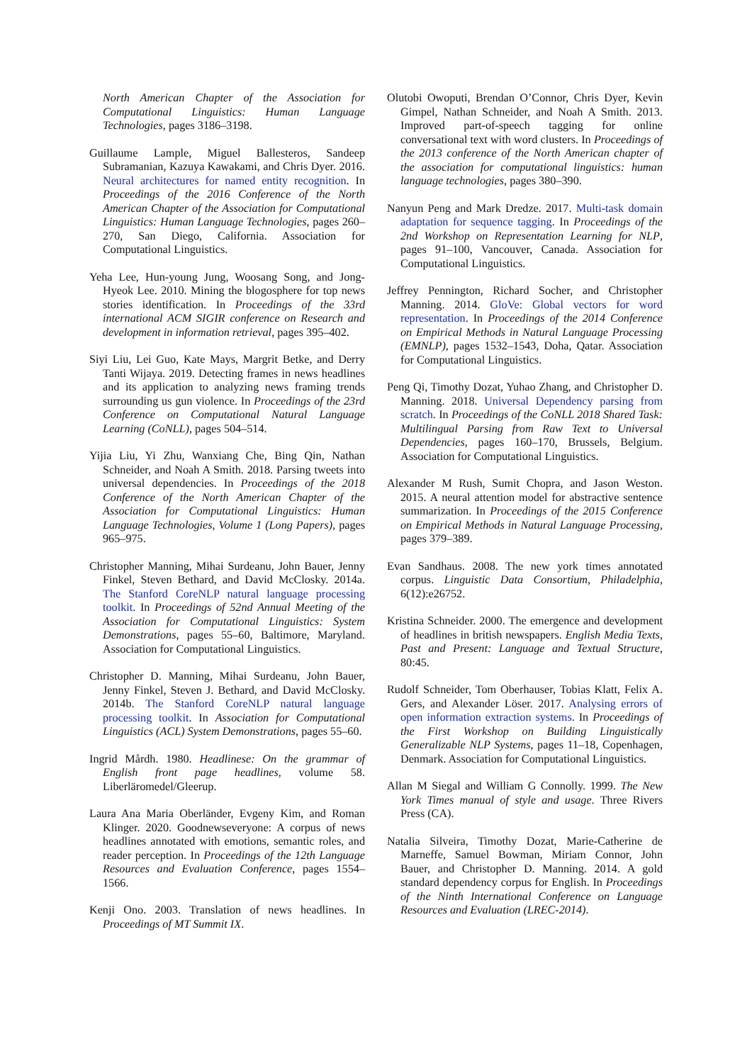North American Chapter of the Association for Computational Linguistics: Human Language Technologies, pages 3186–3198.
Guillaume Lample, Miguel Ballesteros, Sandeep Subramanian, Kazuya Kawakami, and Chris Dyer. 2016. Neural architectures for named entity recognition. In Proceedings of the 2016 Conference of the North American Chapter of the Association for Computational Linguistics: Human Language Technologies, pages 260–270, San Diego, California. Association for Computational Linguistics.
Yeha Lee, Hun-young Jung, Woosang Song, and Jong-Hyeok Lee. 2010. Mining the blogosphere for top news stories identification. In Proceedings of the 33rd international ACM SIGIR conference on Research and development in information retrieval, pages 395–402.
Siyi Liu, Lei Guo, Kate Mays, Margrit Betke, and Derry Tanti Wijaya. 2019. Detecting frames in news headlines and its application to analyzing news framing trends surrounding us gun violence. In Proceedings of the 23rd Conference on Computational Natural Language Learning (CoNLL), pages 504–514.
Yijia Liu, Yi Zhu, Wanxiang Che, Bing Qin, Nathan Schneider, and Noah A Smith. 2018. Parsing tweets into universal dependencies. In Proceedings of the 2018 Conference of the North American Chapter of the Association for Computational Linguistics: Human Language Technologies, Volume 1 (Long Papers), pages 965–975.
Christopher Manning, Mihai Surdeanu, John Bauer, Jenny Finkel, Steven Bethard, and David McClosky. 2014a. The Stanford CoreNLP natural language processing toolkit. In Proceedings of 52nd Annual Meeting of the Association for Computational Linguistics: System Demonstrations, pages 55–60, Baltimore, Maryland. Association for Computational Linguistics.
Christopher D. Manning, Mihai Surdeanu, John Bauer, Jenny Finkel, Steven J. Bethard, and David McClosky. 2014b. The Stanford CoreNLP natural language processing toolkit. In Association for Computational Linguistics (ACL) System Demonstrations, pages 55–60.
Ingrid Mårdh. 1980. Headlinese: On the grammar of English front page headlines, volume 58. Liberläromedel/Gleerup.
Laura Ana Maria Oberländer, Evgeny Kim, and Roman Klinger. 2020. Goodnewseveryone: A corpus of news headlines annotated with emotions, semantic roles, and reader perception. In Proceedings of the 12th Language Resources and Evaluation Conference, pages 1554–1566.
Kenji Ono. 2003. Translation of news headlines. In Proceedings of MT Summit IX.
Olutobi Owoputi, Brendan O’Connor, Chris Dyer, Kevin Gimpel, Nathan Schneider, and Noah A Smith. 2013. Improved part-of-speech tagging for online conversational text with word clusters. In Proceedings of the 2013 conference of the North American chapter of the association for computational linguistics: human language technologies, pages 380–390.
Nanyun Peng and Mark Dredze. 2017. Multi-task domain adaptation for sequence tagging. In Proceedings of the 2nd Workshop on Representation Learning for NLP, pages 91–100, Vancouver, Canada. Association for Computational Linguistics.
Jeffrey Pennington, Richard Socher, and Christopher Manning. 2014. GloVe: Global vectors for word representation. In Proceedings of the 2014 Conference on Empirical Methods in Natural Language Processing (EMNLP), pages 1532–1543, Doha, Qatar. Association for Computational Linguistics.
Peng Qi, Timothy Dozat, Yuhao Zhang, and Christopher D. Manning. 2018. Universal Dependency parsing from scratch. In Proceedings of the CoNLL 2018 Shared Task: Multilingual Parsing from Raw Text to Universal Dependencies, pages 160–170, Brussels, Belgium. Association for Computational Linguistics.
Alexander M Rush, Sumit Chopra, and Jason Weston. 2015. A neural attention model for abstractive sentence summarization. In Proceedings of the 2015 Conference on Empirical Methods in Natural Language Processing, pages 379–389.
Evan Sandhaus. 2008. The new york times annotated corpus. Linguistic Data Consortium, Philadelphia, 6(12):e26752.
Kristina Schneider. 2000. The emergence and development of headlines in british newspapers. English Media Texts, Past and Present: Language and Textual Structure, 80:45.
Rudolf Schneider, Tom Oberhauser, Tobias Klatt, Felix A. Gers, and Alexander Löser. 2017. Analysing errors of open information extraction systems. In Proceedings of the First Workshop on Building Linguistically Generalizable NLP Systems, pages 11–18, Copenhagen, Denmark. Association for Computational Linguistics.
Allan M Siegal and William G Connolly. 1999. The New York Times manual of style and usage. Three Rivers Press (CA).
Natalia Silveira, Timothy Dozat, Marie-Catherine de Marneffe, Samuel Bowman, Miriam Connor, John Bauer, and Christopher D. Manning. 2014. A gold standard dependency corpus for English. In Proceedings of the Ninth International Conference on Language Resources and Evaluation (LREC-2014).